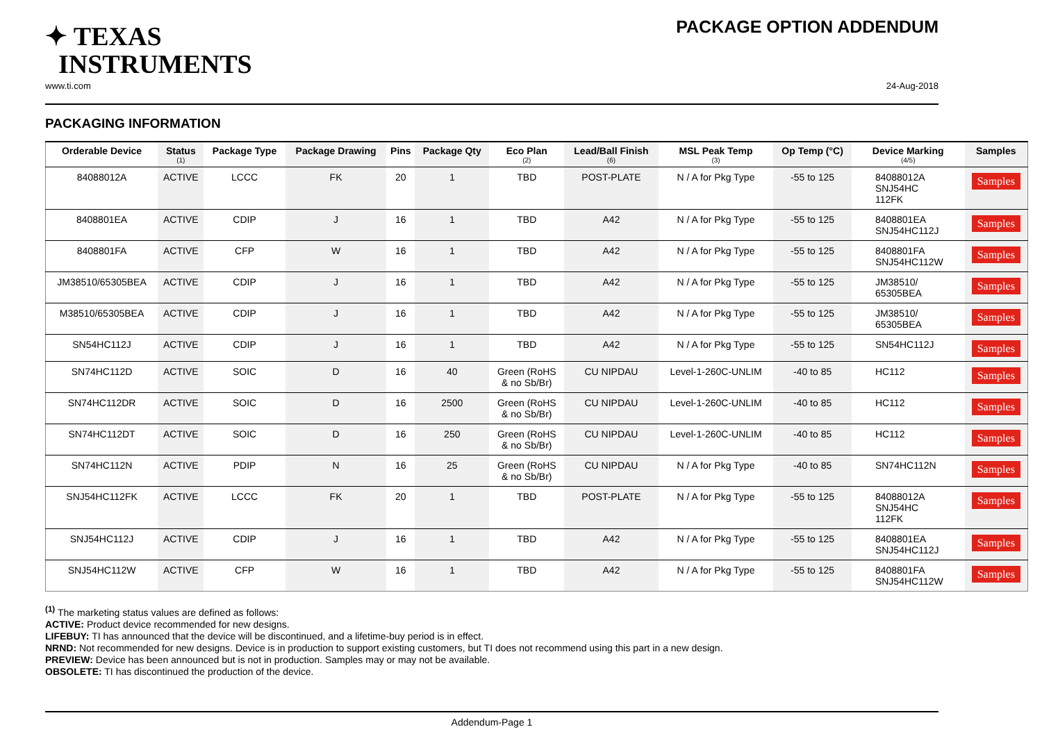✦ TEXAS
INSTRUMENTS
PACKAGE OPTION ADDENDUM
www.ti.com 24-Aug-2018
PACKAGING INFORMATION
| Orderable Device | Status (1) | Package Type | Package Drawing | Pins | Package Qty | Eco Plan (2) | Lead/Ball Finish (6) | MSL Peak Temp (3) | Op Temp (°C) | Device Marking (4/5) | Samples |
| --- | --- | --- | --- | --- | --- | --- | --- | --- | --- | --- | --- |
| 84088012A | ACTIVE | LCCC | FK | 20 | 1 | TBD | POST-PLATE | N / A for Pkg Type | -55 to 125 | 84088012A SNJ54HC 112FK | Samples |
| 8408801EA | ACTIVE | CDIP | J | 16 | 1 | TBD | A42 | N / A for Pkg Type | -55 to 125 | 8408801EA SNJ54HC112J | Samples |
| 8408801FA | ACTIVE | CFP | W | 16 | 1 | TBD | A42 | N / A for Pkg Type | -55 to 125 | 8408801FA SNJ54HC112W | Samples |
| JM38510/65305BEA | ACTIVE | CDIP | J | 16 | 1 | TBD | A42 | N / A for Pkg Type | -55 to 125 | JM38510/ 65305BEA | Samples |
| M38510/65305BEA | ACTIVE | CDIP | J | 16 | 1 | TBD | A42 | N / A for Pkg Type | -55 to 125 | JM38510/ 65305BEA | Samples |
| SN54HC112J | ACTIVE | CDIP | J | 16 | 1 | TBD | A42 | N / A for Pkg Type | -55 to 125 | SN54HC112J | Samples |
| SN74HC112D | ACTIVE | SOIC | D | 16 | 40 | Green (RoHS & no Sb/Br) | CU NIPDAU | Level-1-260C-UNLIM | -40 to 85 | HC112 | Samples |
| SN74HC112DR | ACTIVE | SOIC | D | 16 | 2500 | Green (RoHS & no Sb/Br) | CU NIPDAU | Level-1-260C-UNLIM | -40 to 85 | HC112 | Samples |
| SN74HC112DT | ACTIVE | SOIC | D | 16 | 250 | Green (RoHS & no Sb/Br) | CU NIPDAU | Level-1-260C-UNLIM | -40 to 85 | HC112 | Samples |
| SN74HC112N | ACTIVE | PDIP | N | 16 | 25 | Green (RoHS & no Sb/Br) | CU NIPDAU | N / A for Pkg Type | -40 to 85 | SN74HC112N | Samples |
| SNJ54HC112FK | ACTIVE | LCCC | FK | 20 | 1 | TBD | POST-PLATE | N / A for Pkg Type | -55 to 125 | 84088012A SNJ54HC 112FK | Samples |
| SNJ54HC112J | ACTIVE | CDIP | J | 16 | 1 | TBD | A42 | N / A for Pkg Type | -55 to 125 | 8408801EA SNJ54HC112J | Samples |
| SNJ54HC112W | ACTIVE | CFP | W | 16 | 1 | TBD | A42 | N / A for Pkg Type | -55 to 125 | 8408801FA SNJ54HC112W | Samples |
<sup>(1)</sup> The marketing status values are defined as follows:
ACTIVE: Product device recommended for new designs.
LIFEBUY: TI has announced that the device will be discontinued, and a lifetime-buy period is in effect.
NRND: Not recommended for new designs. Device is in production to support existing customers, but TI does not recommend using this part in a new design.
PREVIEW: Device has been announced but is not in production. Samples may or may not be available.
OBSOLETE: TI has discontinued the production of the device.
Addendum-Page 1